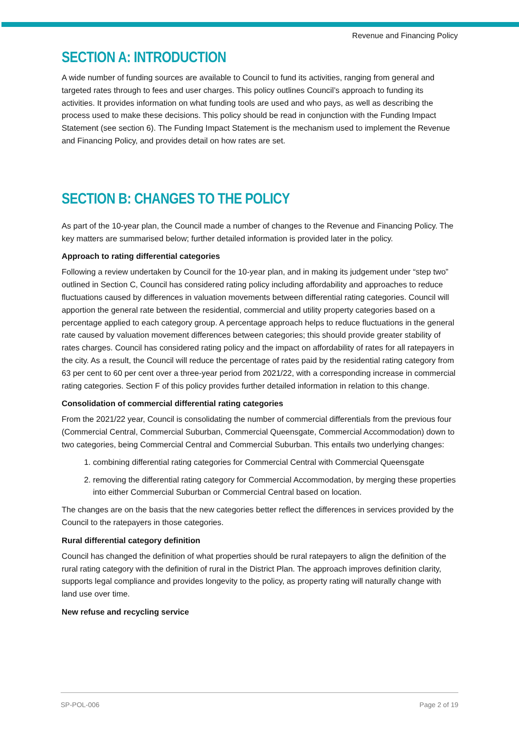Revenue and Financing Policy
SECTION A: INTRODUCTION
A wide number of funding sources are available to Council to fund its activities, ranging from general and targeted rates through to fees and user charges. This policy outlines Council’s approach to funding its activities. It provides information on what funding tools are used and who pays, as well as describing the process used to make these decisions. This policy should be read in conjunction with the Funding Impact Statement (see section 6). The Funding Impact Statement is the mechanism used to implement the Revenue and Financing Policy, and provides detail on how rates are set.
SECTION B: CHANGES TO THE POLICY
As part of the 10-year plan, the Council made a number of changes to the Revenue and Financing Policy. The key matters are summarised below; further detailed information is provided later in the policy.
Approach to rating differential categories
Following a review undertaken by Council for the 10-year plan, and in making its judgement under “step two” outlined in Section C, Council has considered rating policy including affordability and approaches to reduce fluctuations caused by differences in valuation movements between differential rating categories. Council will apportion the general rate between the residential, commercial and utility property categories based on a percentage applied to each category group. A percentage approach helps to reduce fluctuations in the general rate caused by valuation movement differences between categories; this should provide greater stability of rates charges. Council has considered rating policy and the impact on affordability of rates for all ratepayers in the city. As a result, the Council will reduce the percentage of rates paid by the residential rating category from 63 per cent to 60 per cent over a three-year period from 2021/22, with a corresponding increase in commercial rating categories. Section F of this policy provides further detailed information in relation to this change.
Consolidation of commercial differential rating categories
From the 2021/22 year, Council is consolidating the number of commercial differentials from the previous four (Commercial Central, Commercial Suburban, Commercial Queensgate, Commercial Accommodation) down to two categories, being Commercial Central and Commercial Suburban. This entails two underlying changes:
1. combining differential rating categories for Commercial Central with Commercial Queensgate
2. removing the differential rating category for Commercial Accommodation, by merging these properties into either Commercial Suburban or Commercial Central based on location.
The changes are on the basis that the new categories better reflect the differences in services provided by the Council to the ratepayers in those categories.
Rural differential category definition
Council has changed the definition of what properties should be rural ratepayers to align the definition of the rural rating category with the definition of rural in the District Plan. The approach improves definition clarity, supports legal compliance and provides longevity to the policy, as property rating will naturally change with land use over time.
New refuse and recycling service
SP-POL-006 Page 2 of 19